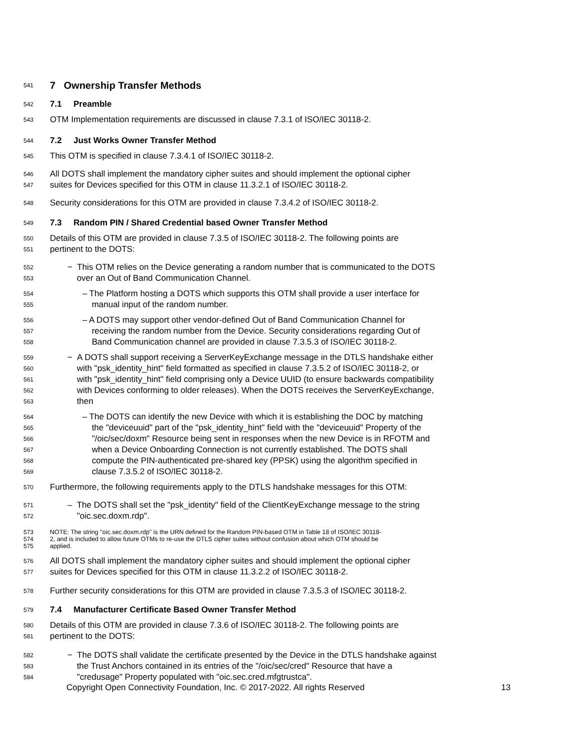541 7 Ownership Transfer Methods
542 7.1 Preamble
543 OTM Implementation requirements are discussed in clause 7.3.1 of ISO/IEC 30118-2.
544 7.2 Just Works Owner Transfer Method
545 This OTM is specified in clause 7.3.4.1 of ISO/IEC 30118-2.
546 All DOTS shall implement the mandatory cipher suites and should implement the optional cipher
547 suites for Devices specified for this OTM in clause 11.3.2.1 of ISO/IEC 30118-2.
548 Security considerations for this OTM are provided in clause 7.3.4.2 of ISO/IEC 30118-2.
549 7.3 Random PIN / Shared Credential based Owner Transfer Method
550 Details of this OTM are provided in clause 7.3.5 of ISO/IEC 30118-2. The following points are
551 pertinent to the DOTS:
552 − This OTM relies on the Device generating a random number that is communicated to the DOTS
553 over an Out of Band Communication Channel.
554 – The Platform hosting a DOTS which supports this OTM shall provide a user interface for
555 manual input of the random number.
556 – A DOTS may support other vendor-defined Out of Band Communication Channel for
557 receiving the random number from the Device. Security considerations regarding Out of
558 Band Communication channel are provided in clause 7.3.5.3 of ISO/IEC 30118-2.
559 − A DOTS shall support receiving a ServerKeyExchange message in the DTLS handshake either
560 with "psk_identity_hint" field formatted as specified in clause 7.3.5.2 of ISO/IEC 30118-2, or
561 with "psk_identity_hint" field comprising only a Device UUID (to ensure backwards compatibility
562 with Devices conforming to older releases). When the DOTS receives the ServerKeyExchange,
563 then
564 – The DOTS can identify the new Device with which it is establishing the DOC by matching
565 the "deviceuuid" part of the "psk_identity_hint" field with the "deviceuuid" Property of the
566 "/oic/sec/doxm" Resource being sent in responses when the new Device is in RFOTM and
567 when a Device Onboarding Connection is not currently established. The DOTS shall
568 compute the PIN-authenticated pre-shared key (PPSK) using the algorithm specified in
569 clause 7.3.5.2 of ISO/IEC 30118-2.
570 Furthermore, the following requirements apply to the DTLS handshake messages for this OTM:
571 – The DOTS shall set the "psk_identity" field of the ClientKeyExchange message to the string
572 "oic.sec.doxm.rdp".
573 NOTE: The string "oic.sec.doxm.rdp" is the URN defined for the Random PIN-based OTM in Table 18 of ISO/IEC 30118-
574 2, and is included to allow future OTMs to re-use the DTLS cipher suites without confusion about which OTM should be
575 applied.
576 All DOTS shall implement the mandatory cipher suites and should implement the optional cipher
577 suites for Devices specified for this OTM in clause 11.3.2.2 of ISO/IEC 30118-2.
578 Further security considerations for this OTM are provided in clause 7.3.5.3 of ISO/IEC 30118-2.
579 7.4 Manufacturer Certificate Based Owner Transfer Method
580 Details of this OTM are provided in clause 7.3.6 of ISO/IEC 30118-2. The following points are
581 pertinent to the DOTS:
582 − The DOTS shall validate the certificate presented by the Device in the DTLS handshake against
583 the Trust Anchors contained in its entries of the "/oic/sec/cred" Resource that have a
584 "credusage" Property populated with "oic.sec.cred.mfgtrustca".
Copyright Open Connectivity Foundation, Inc. © 2017-2022. All rights Reserved 13